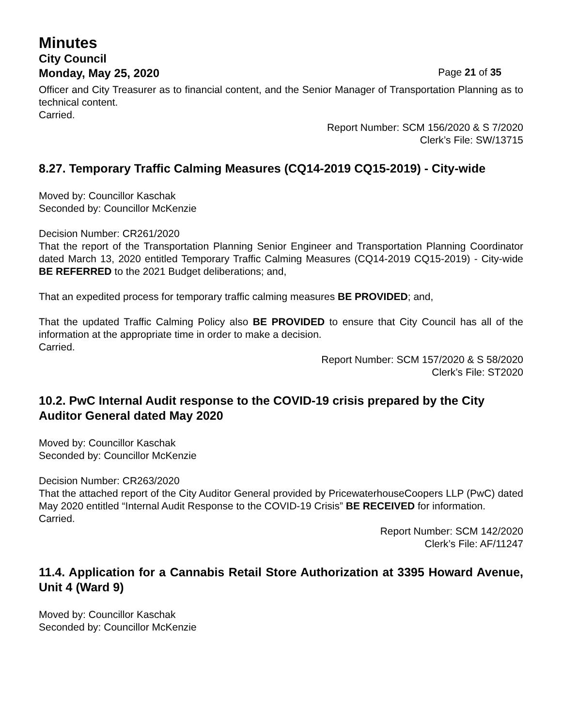Minutes
City Council
Monday, May 25, 2020 Page 21 of 35
Officer and City Treasurer as to financial content, and the Senior Manager of Transportation Planning as to technical content.
Carried.
Report Number: SCM 156/2020 & S 7/2020
Clerk’s File: SW/13715
8.27. Temporary Traffic Calming Measures (CQ14-2019 CQ15-2019) - City-wide
Moved by: Councillor Kaschak
Seconded by: Councillor McKenzie
Decision Number: CR261/2020
That the report of the Transportation Planning Senior Engineer and Transportation Planning Coordinator dated March 13, 2020 entitled Temporary Traffic Calming Measures (CQ14-2019 CQ15-2019) - City-wide BE REFERRED to the 2021 Budget deliberations; and,
That an expedited process for temporary traffic calming measures BE PROVIDED; and,
That the updated Traffic Calming Policy also BE PROVIDED to ensure that City Council has all of the information at the appropriate time in order to make a decision.
Carried.
Report Number: SCM 157/2020 & S 58/2020
Clerk’s File: ST2020
10.2. PwC Internal Audit response to the COVID-19 crisis prepared by the City Auditor General dated May 2020
Moved by: Councillor Kaschak
Seconded by: Councillor McKenzie
Decision Number: CR263/2020
That the attached report of the City Auditor General provided by PricewaterhouseCoopers LLP (PwC) dated May 2020 entitled “Internal Audit Response to the COVID-19 Crisis” BE RECEIVED for information.
Carried.
Report Number: SCM 142/2020
Clerk’s File: AF/11247
11.4. Application for a Cannabis Retail Store Authorization at 3395 Howard Avenue, Unit 4 (Ward 9)
Moved by: Councillor Kaschak
Seconded by: Councillor McKenzie